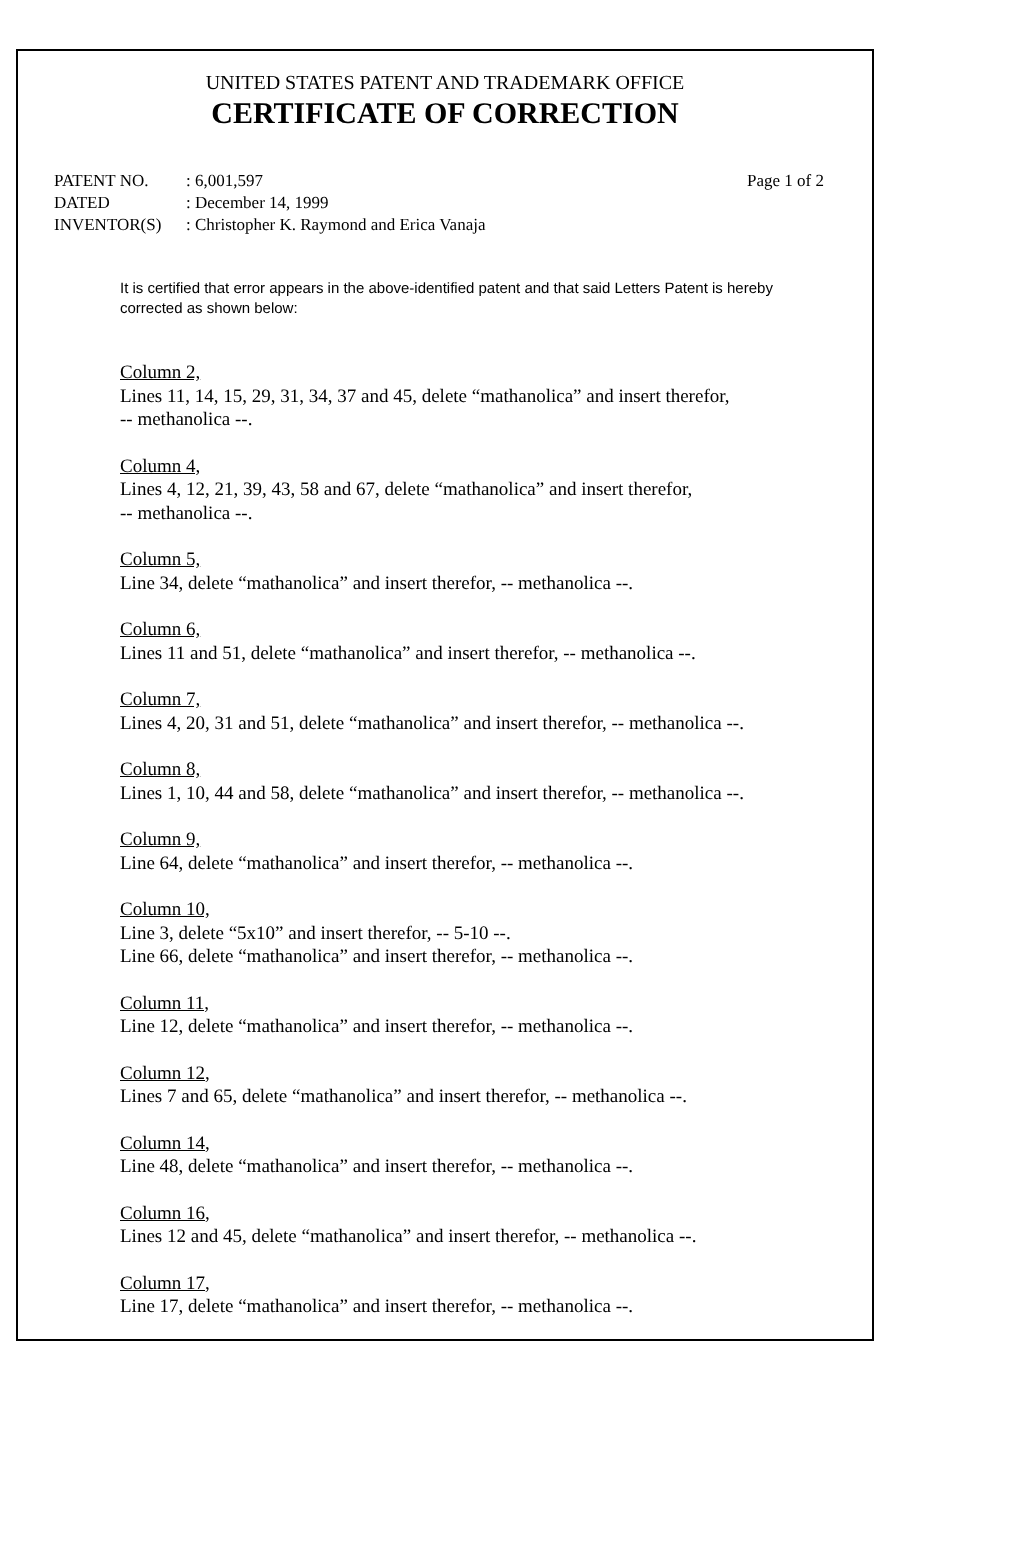UNITED STATES PATENT AND TRADEMARK OFFICE
CERTIFICATE OF CORRECTION
| PATENT NO. | : 6,001,597 | Page 1 of 2 |
| DATED | : December 14, 1999 | |
| INVENTOR(S) | : Christopher K. Raymond and Erica Vanaja | |
It is certified that error appears in the above-identified patent and that said Letters Patent is hereby corrected as shown below:
Column 2,
Lines 11, 14, 15, 29, 31, 34, 37 and 45, delete “mathanolica” and insert therefor,
-- methanolica --.
Column 4,
Lines 4, 12, 21, 39, 43, 58 and 67, delete “mathanolica” and insert therefor,
-- methanolica --.
Column 5,
Line 34, delete “mathanolica” and insert therefor, -- methanolica --.
Column 6,
Lines 11 and 51, delete “mathanolica” and insert therefor, -- methanolica --.
Column 7,
Lines 4, 20, 31 and 51, delete “mathanolica” and insert therefor, -- methanolica --.
Column 8,
Lines 1, 10, 44 and 58, delete “mathanolica” and insert therefor, -- methanolica --.
Column 9,
Line 64, delete “mathanolica” and insert therefor, -- methanolica --.
Column 10,
Line 3, delete “5x10” and insert therefor, -- 5-10 --.
Line 66, delete “mathanolica” and insert therefor, -- methanolica --.
Column 11,
Line 12, delete “mathanolica” and insert therefor, -- methanolica --.
Column 12,
Lines 7 and 65, delete “mathanolica” and insert therefor, -- methanolica --.
Column 14,
Line 48, delete “mathanolica” and insert therefor, -- methanolica --.
Column 16,
Lines 12 and 45, delete “mathanolica” and insert therefor, -- methanolica --.
Column 17,
Line 17, delete “mathanolica” and insert therefor, -- methanolica --.